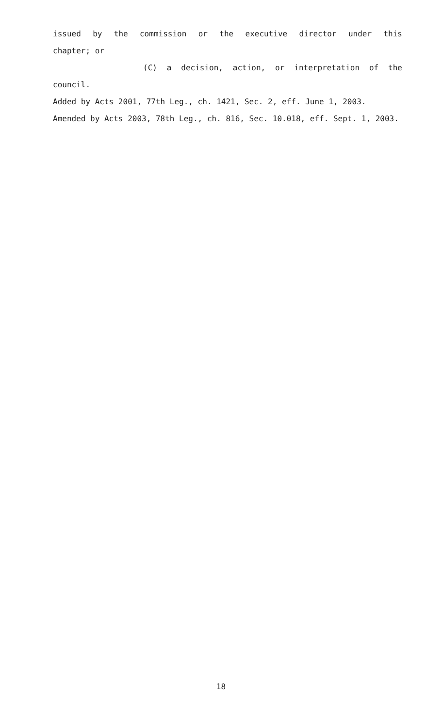issued by the commission or the executive director under this
chapter; or
(C) a decision, action, or interpretation of the
council.
Added by Acts 2001, 77th Leg., ch. 1421, Sec. 2, eff. June 1, 2003.
Amended by Acts 2003, 78th Leg., ch. 816, Sec. 10.018, eff. Sept. 1, 2003.
18